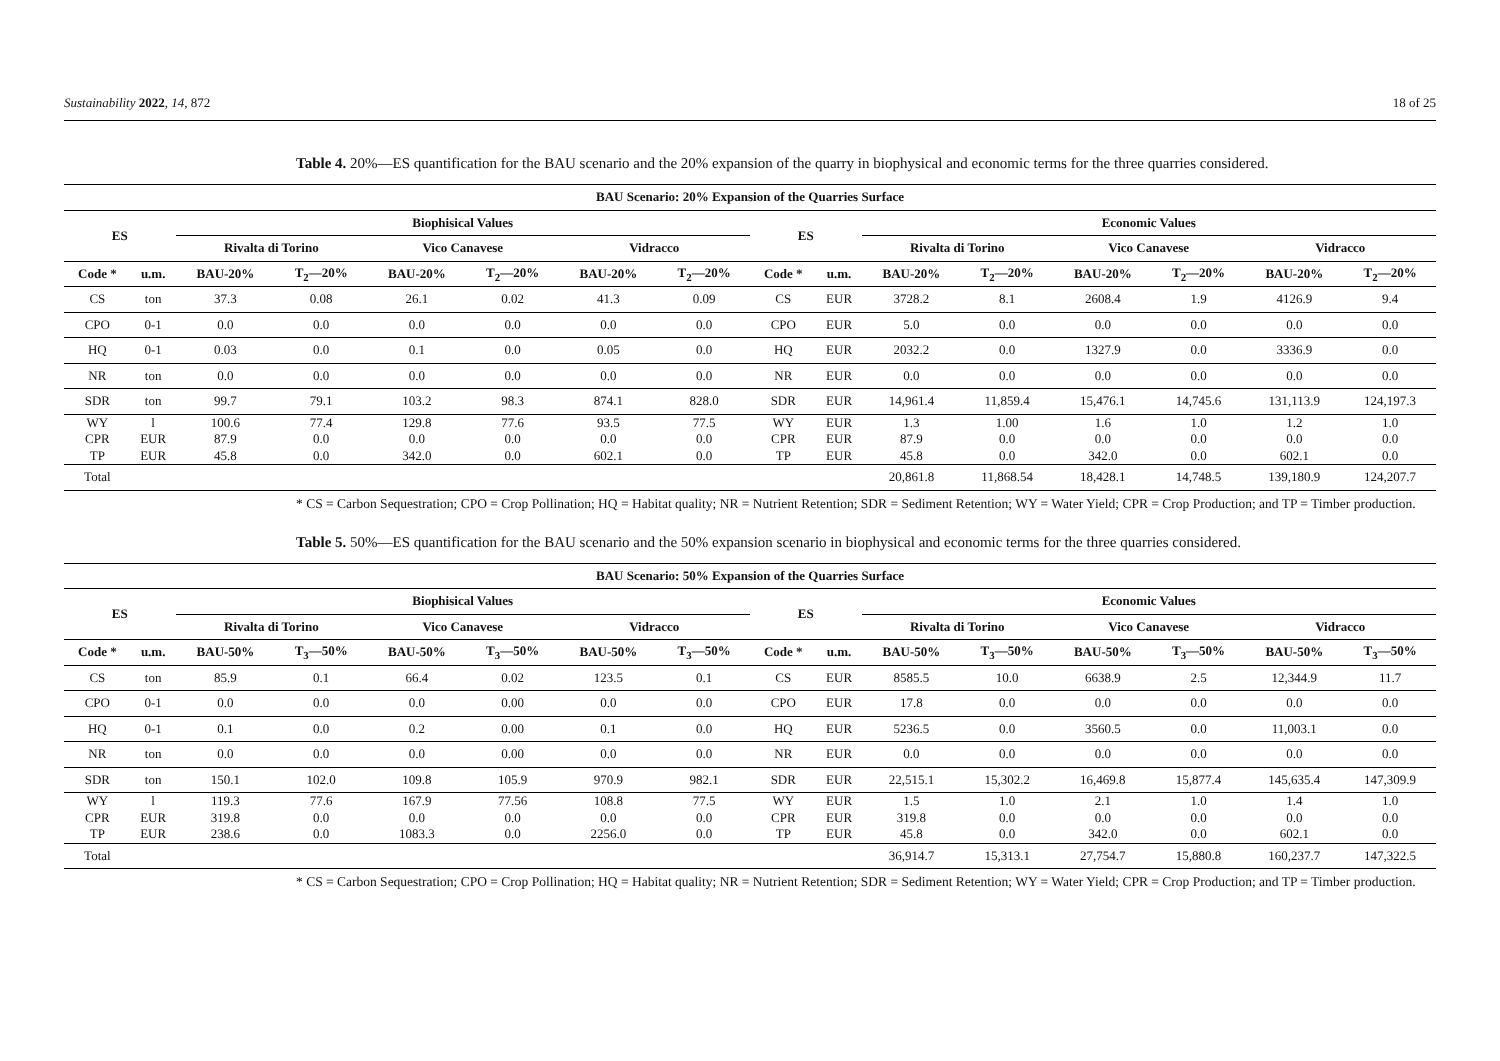Sustainability 2022, 14, 872 18 of 25
Table 4. 20%—ES quantification for the BAU scenario and the 20% expansion of the quarry in biophysical and economic terms for the three quarries considered.
| BAU Scenario: 20% Expansion of the Quarries Surface | | | | | | | | | | | | | | | |
| --- | --- | --- | --- | --- | --- | --- | --- | --- | --- | --- | --- | --- | --- | --- | --- |
| ES | | Biophisical Values | | | | | | ES | | Economic Values | | | | | |
| | | Rivalta di Torino | | Vico Canavese | | Vidracco | | | | Rivalta di Torino | | Vico Canavese | | Vidracco | |
| Code * | u.m. | BAU-20% | T<sub>2</sub>—20% | BAU-20% | T<sub>2</sub>—20% | BAU-20% | T<sub>2</sub>—20% | Code * | u.m. | BAU-20% | T<sub>2</sub>—20% | BAU-20% | T<sub>2</sub>—20% | BAU-20% | T<sub>2</sub>—20% |
| CS | ton | 37.3 | 0.08 | 26.1 | 0.02 | 41.3 | 0.09 | CS | EUR | 3728.2 | 8.1 | 2608.4 | 1.9 | 4126.9 | 9.4 |
| CPO | 0-1 | 0.0 | 0.0 | 0.0 | 0.0 | 0.0 | 0.0 | CPO | EUR | 5.0 | 0.0 | 0.0 | 0.0 | 0.0 | 0.0 |
| HQ | 0-1 | 0.03 | 0.0 | 0.1 | 0.0 | 0.05 | 0.0 | HQ | EUR | 2032.2 | 0.0 | 1327.9 | 0.0 | 3336.9 | 0.0 |
| NR | ton | 0.0 | 0.0 | 0.0 | 0.0 | 0.0 | 0.0 | NR | EUR | 0.0 | 0.0 | 0.0 | 0.0 | 0.0 | 0.0 |
| SDR | ton | 99.7 | 79.1 | 103.2 | 98.3 | 874.1 | 828.0 | SDR | EUR | 14,961.4 | 11,859.4 | 15,476.1 | 14,745.6 | 131,113.9 | 124,197.3 |
| WY | l | 100.6 | 77.4 | 129.8 | 77.6 | 93.5 | 77.5 | WY | EUR | 1.3 | 1.00 | 1.6 | 1.0 | 1.2 | 1.0 |
| CPR | EUR | 87.9 | 0.0 | 0.0 | 0.0 | 0.0 | 0.0 | CPR | EUR | 87.9 | 0.0 | 0.0 | 0.0 | 0.0 | 0.0 |
| TP | EUR | 45.8 | 0.0 | 342.0 | 0.0 | 602.1 | 0.0 | TP | EUR | 45.8 | 0.0 | 342.0 | 0.0 | 602.1 | 0.0 |
| Total | | | | | | | | | | 20,861.8 | 11,868.54 | 18,428.1 | 14,748.5 | 139,180.9 | 124,207.7 |
* CS = Carbon Sequestration; CPO = Crop Pollination; HQ = Habitat quality; NR = Nutrient Retention; SDR = Sediment Retention; WY = Water Yield; CPR = Crop Production; and TP = Timber production.
Table 5. 50%—ES quantification for the BAU scenario and the 50% expansion scenario in biophysical and economic terms for the three quarries considered.
| BAU Scenario: 50% Expansion of the Quarries Surface | | | | | | | | | | | | | | | |
| --- | --- | --- | --- | --- | --- | --- | --- | --- | --- | --- | --- | --- | --- | --- | --- |
| ES | | Biophisical Values | | | | | | ES | | Economic Values | | | | | |
| | | Rivalta di Torino | | Vico Canavese | | Vidracco | | | | Rivalta di Torino | | Vico Canavese | | Vidracco | |
| Code * | u.m. | BAU-50% | T<sub>3</sub>—50% | BAU-50% | T<sub>3</sub>—50% | BAU-50% | T<sub>3</sub>—50% | Code * | u.m. | BAU-50% | T<sub>3</sub>—50% | BAU-50% | T<sub>3</sub>—50% | BAU-50% | T<sub>3</sub>—50% |
| CS | ton | 85.9 | 0.1 | 66.4 | 0.02 | 123.5 | 0.1 | CS | EUR | 8585.5 | 10.0 | 6638.9 | 2.5 | 12,344.9 | 11.7 |
| CPO | 0-1 | 0.0 | 0.0 | 0.0 | 0.00 | 0.0 | 0.0 | CPO | EUR | 17.8 | 0.0 | 0.0 | 0.0 | 0.0 | 0.0 |
| HQ | 0-1 | 0.1 | 0.0 | 0.2 | 0.00 | 0.1 | 0.0 | HQ | EUR | 5236.5 | 0.0 | 3560.5 | 0.0 | 11,003.1 | 0.0 |
| NR | ton | 0.0 | 0.0 | 0.0 | 0.00 | 0.0 | 0.0 | NR | EUR | 0.0 | 0.0 | 0.0 | 0.0 | 0.0 | 0.0 |
| SDR | ton | 150.1 | 102.0 | 109.8 | 105.9 | 970.9 | 982.1 | SDR | EUR | 22,515.1 | 15,302.2 | 16,469.8 | 15,877.4 | 145,635.4 | 147,309.9 |
| WY | l | 119.3 | 77.6 | 167.9 | 77.56 | 108.8 | 77.5 | WY | EUR | 1.5 | 1.0 | 2.1 | 1.0 | 1.4 | 1.0 |
| CPR | EUR | 319.8 | 0.0 | 0.0 | 0.0 | 0.0 | 0.0 | CPR | EUR | 319.8 | 0.0 | 0.0 | 0.0 | 0.0 | 0.0 |
| TP | EUR | 238.6 | 0.0 | 1083.3 | 0.0 | 2256.0 | 0.0 | TP | EUR | 45.8 | 0.0 | 342.0 | 0.0 | 602.1 | 0.0 |
| Total | | | | | | | | | | 36,914.7 | 15,313.1 | 27,754.7 | 15,880.8 | 160,237.7 | 147,322.5 |
* CS = Carbon Sequestration; CPO = Crop Pollination; HQ = Habitat quality; NR = Nutrient Retention; SDR = Sediment Retention; WY = Water Yield; CPR = Crop Production; and TP = Timber production.